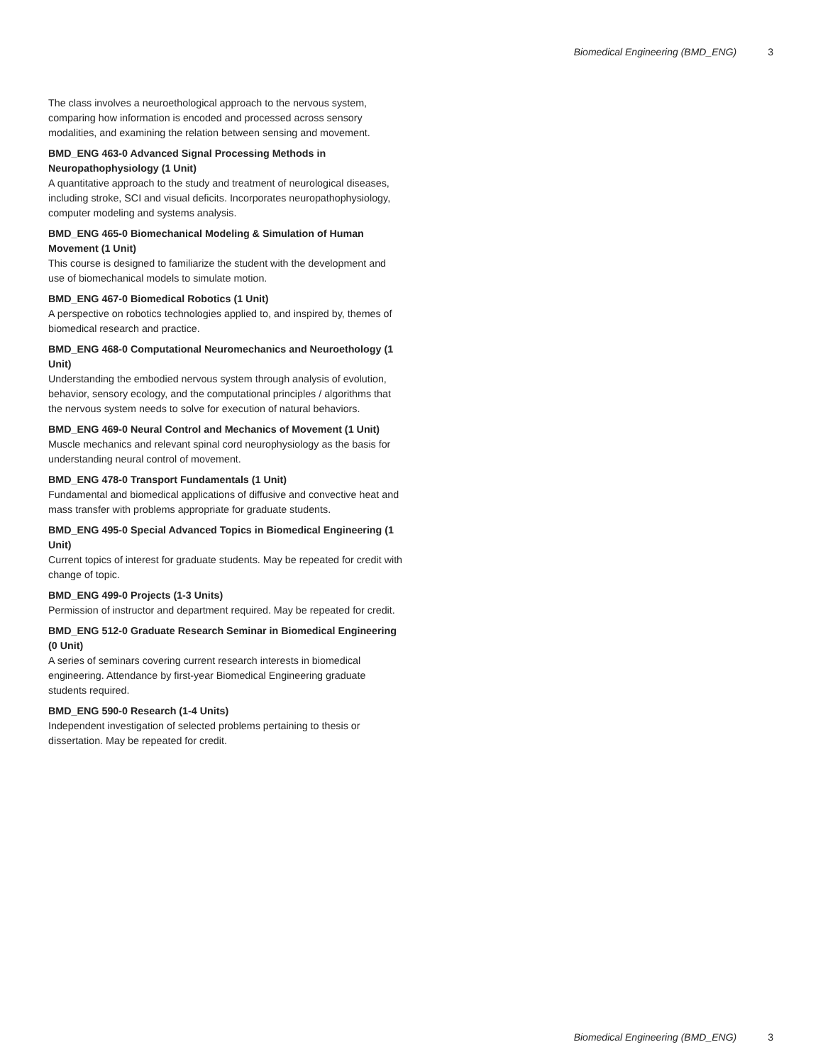Biomedical Engineering (BMD_ENG) 3
The class involves a neuroethological approach to the nervous system, comparing how information is encoded and processed across sensory modalities, and examining the relation between sensing and movement.
BMD_ENG 463-0 Advanced Signal Processing Methods in Neuropathophysiology (1 Unit)
A quantitative approach to the study and treatment of neurological diseases, including stroke, SCI and visual deficits. Incorporates neuropathophysiology, computer modeling and systems analysis.
BMD_ENG 465-0 Biomechanical Modeling & Simulation of Human Movement (1 Unit)
This course is designed to familiarize the student with the development and use of biomechanical models to simulate motion.
BMD_ENG 467-0 Biomedical Robotics (1 Unit)
A perspective on robotics technologies applied to, and inspired by, themes of biomedical research and practice.
BMD_ENG 468-0 Computational Neuromechanics and Neuroethology (1 Unit)
Understanding the embodied nervous system through analysis of evolution, behavior, sensory ecology, and the computational principles / algorithms that the nervous system needs to solve for execution of natural behaviors.
BMD_ENG 469-0 Neural Control and Mechanics of Movement (1 Unit)
Muscle mechanics and relevant spinal cord neurophysiology as the basis for understanding neural control of movement.
BMD_ENG 478-0 Transport Fundamentals (1 Unit)
Fundamental and biomedical applications of diffusive and convective heat and mass transfer with problems appropriate for graduate students.
BMD_ENG 495-0 Special Advanced Topics in Biomedical Engineering (1 Unit)
Current topics of interest for graduate students. May be repeated for credit with change of topic.
BMD_ENG 499-0 Projects (1-3 Units)
Permission of instructor and department required. May be repeated for credit.
BMD_ENG 512-0 Graduate Research Seminar in Biomedical Engineering (0 Unit)
A series of seminars covering current research interests in biomedical engineering. Attendance by first-year Biomedical Engineering graduate students required.
BMD_ENG 590-0 Research (1-4 Units)
Independent investigation of selected problems pertaining to thesis or dissertation. May be repeated for credit.
Biomedical Engineering (BMD_ENG) 3